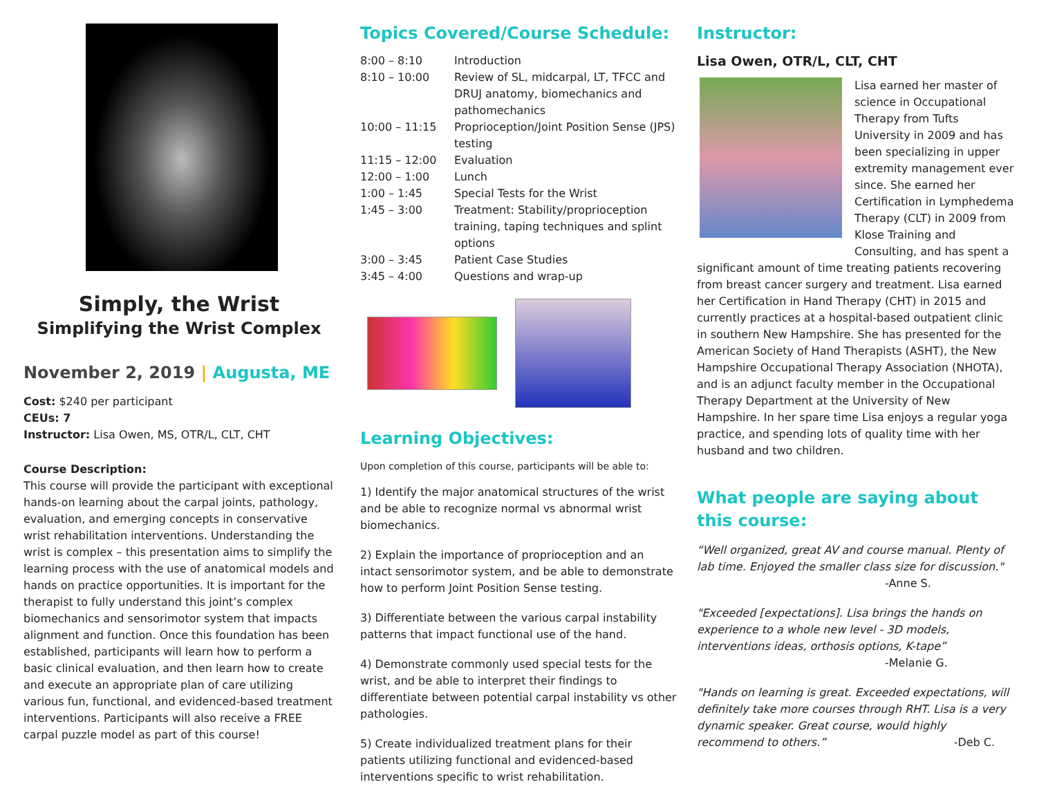Simply, the Wrist
Simplifying the Wrist Complex
November 2, 2019 | Augusta, ME
Cost: $240 per participant
CEUs: 7
Instructor: Lisa Owen, MS, OTR/L, CLT, CHT
Course Description:
This course will provide the participant with exceptional hands-on learning about the carpal joints, pathology, evaluation, and emerging concepts in conservative wrist rehabilitation interventions. Understanding the wrist is complex – this presentation aims to simplify the learning process with the use of anatomical models and hands on practice opportunities. It is important for the therapist to fully understand this joint’s complex biomechanics and sensorimotor system that impacts alignment and function. Once this foundation has been established, participants will learn how to perform a basic clinical evaluation, and then learn how to create and execute an appropriate plan of care utilizing various fun, functional, and evidenced-based treatment interventions. Participants will also receive a FREE carpal puzzle model as part of this course!
Topics Covered/Course Schedule:
| 8:00 – 8:10 | Introduction |
| 8:10 – 10:00 | Review of SL, midcarpal, LT, TFCC and DRUJ anatomy, biomechanics and pathomechanics |
| 10:00 – 11:15 | Proprioception/Joint Position Sense (JPS) testing |
| 11:15 – 12:00 | Evaluation |
| 12:00 – 1:00 | Lunch |
| 1:00 – 1:45 | Special Tests for the Wrist |
| 1:45 – 3:00 | Treatment: Stability/proprioception training, taping techniques and splint options |
| 3:00 – 3:45 | Patient Case Studies |
| 3:45 – 4:00 | Questions and wrap-up |
Learning Objectives:
Upon completion of this course, participants will be able to:
1) Identify the major anatomical structures of the wrist and be able to recognize normal vs abnormal wrist biomechanics.
2) Explain the importance of proprioception and an intact sensorimotor system, and be able to demonstrate how to perform Joint Position Sense testing.
3) Differentiate between the various carpal instability patterns that impact functional use of the hand.
4) Demonstrate commonly used special tests for the wrist, and be able to interpret their findings to differentiate between potential carpal instability vs other pathologies.
5) Create individualized treatment plans for their patients utilizing functional and evidenced-based interventions specific to wrist rehabilitation.
Instructor:
Lisa Owen, OTR/L, CLT, CHT
Lisa earned her master of science in Occupational Therapy from Tufts University in 2009 and has been specializing in upper extremity management ever since. She earned her Certification in Lymphedema Therapy (CLT) in 2009 from Klose Training and Consulting, and has spent a significant amount of time treating patients recovering from breast cancer surgery and treatment. Lisa earned her Certification in Hand Therapy (CHT) in 2015 and currently practices at a hospital-based outpatient clinic in southern New Hampshire. She has presented for the American Society of Hand Therapists (ASHT), the New Hampshire Occupational Therapy Association (NHOTA), and is an adjunct faculty member in the Occupational Therapy Department at the University of New Hampshire. In her spare time Lisa enjoys a regular yoga practice, and spending lots of quality time with her husband and two children.
What people are saying about this course:
“Well organized, great AV and course manual. Plenty of lab time. Enjoyed the smaller class size for discussion."
-Anne S.
"Exceeded [expectations]. Lisa brings the hands on experience to a whole new level - 3D models, interventions ideas, orthosis options, K-tape”
-Melanie G.
"Hands on learning is great. Exceeded expectations, will definitely take more courses through RHT. Lisa is a very dynamic speaker. Great course, would highly recommend to others.” -Deb C.